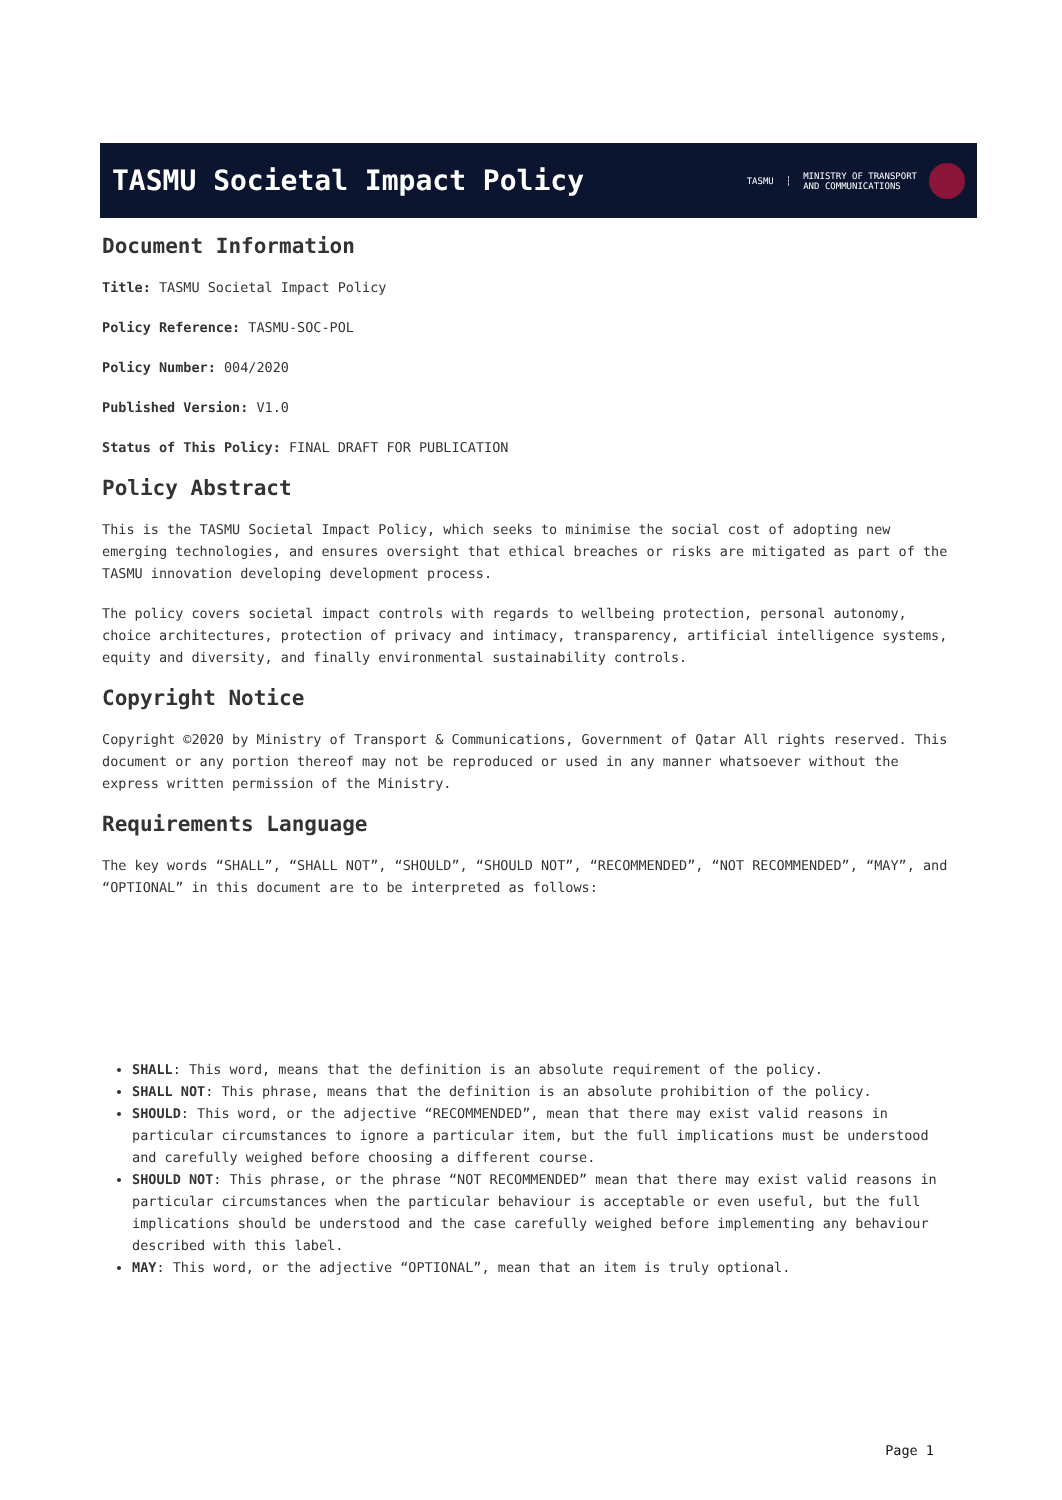TASMU Societal Impact Policy
TASMU ┆ MINISTRY OF TRANSPORT
AND COMMUNICATIONS
Document Information
Title: TASMU Societal Impact Policy
Policy Reference: TASMU-SOC-POL
Policy Number: 004/2020
Published Version: V1.0
Status of This Policy: FINAL DRAFT FOR PUBLICATION
Policy Abstract
This is the TASMU Societal Impact Policy, which seeks to minimise the social cost of adopting new emerging technologies, and ensures oversight that ethical breaches or risks are mitigated as part of the TASMU innovation developing development process.
The policy covers societal impact controls with regards to wellbeing protection, personal autonomy, choice architectures, protection of privacy and intimacy, transparency, artificial intelligence systems, equity and diversity, and finally environmental sustainability controls.
Copyright Notice
Copyright ©2020 by Ministry of Transport & Communications, Government of Qatar All rights reserved. This document or any portion thereof may not be reproduced or used in any manner whatsoever without the express written permission of the Ministry.
Requirements Language
The key words “SHALL”, “SHALL NOT”, “SHOULD”, “SHOULD NOT”, “RECOMMENDED”, “NOT RECOMMENDED”, “MAY”, and “OPTIONAL” in this document are to be interpreted as follows:
SHALL: This word, means that the definition is an absolute requirement of the policy.
SHALL NOT: This phrase, means that the definition is an absolute prohibition of the policy.
SHOULD: This word, or the adjective “RECOMMENDED”, mean that there may exist valid reasons in particular circumstances to ignore a particular item, but the full implications must be understood and carefully weighed before choosing a different course.
SHOULD NOT: This phrase, or the phrase “NOT RECOMMENDED” mean that there may exist valid reasons in particular circumstances when the particular behaviour is acceptable or even useful, but the full implications should be understood and the case carefully weighed before implementing any behaviour described with this label.
MAY: This word, or the adjective “OPTIONAL”, mean that an item is truly optional.
Page 1